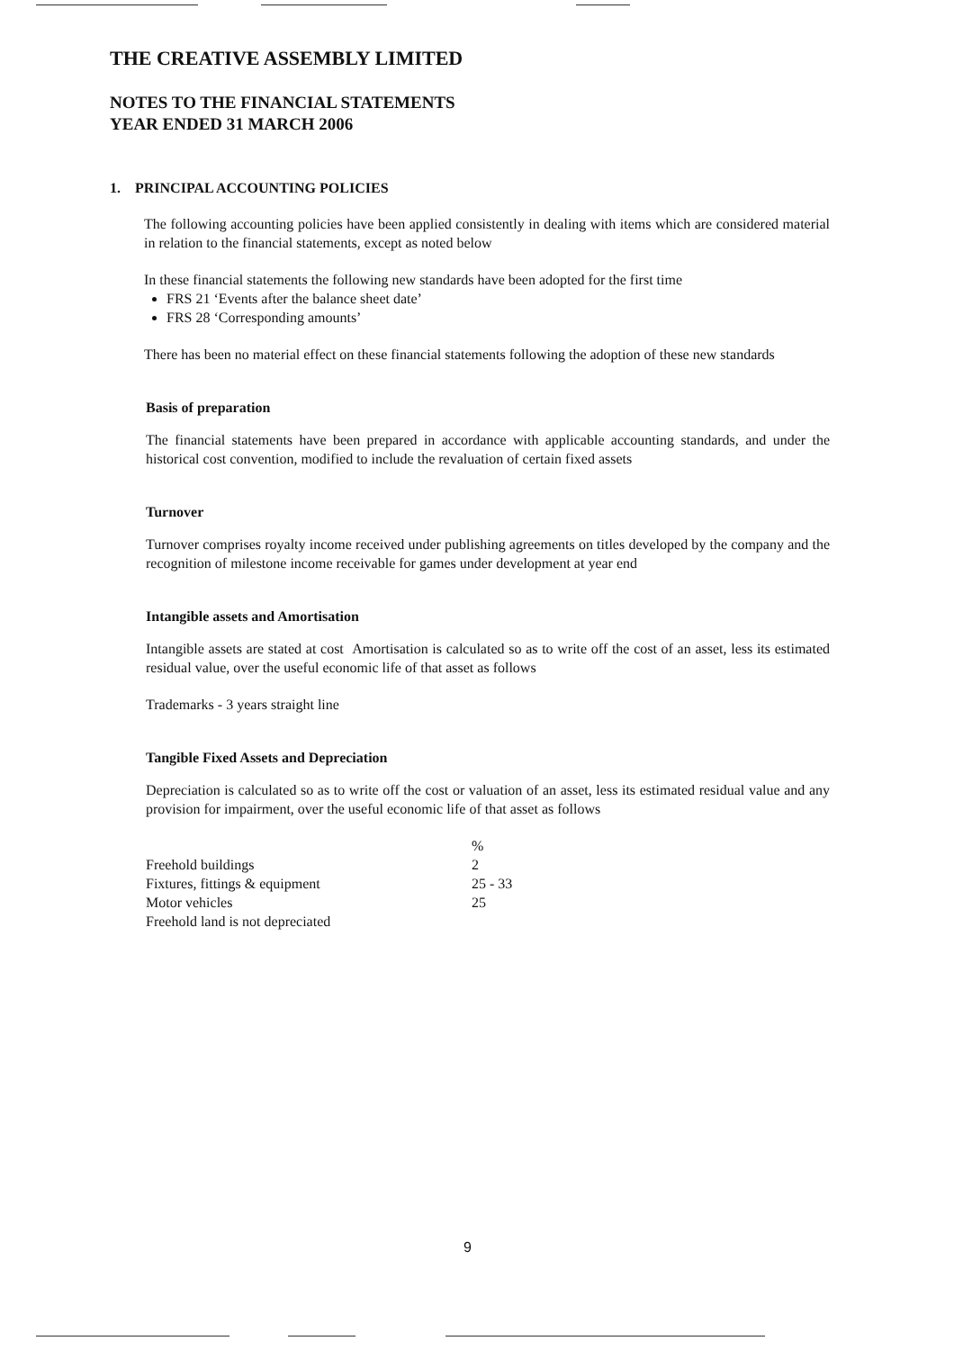THE CREATIVE ASSEMBLY LIMITED
NOTES TO THE FINANCIAL STATEMENTS
YEAR ENDED 31 MARCH 2006
1. PRINCIPAL ACCOUNTING POLICIES
The following accounting policies have been applied consistently in dealing with items which are considered material in relation to the financial statements, except as noted below
In these financial statements the following new standards have been adopted for the first time
FRS 21 ‘Events after the balance sheet date’
FRS 28 ‘Corresponding amounts’
There has been no material effect on these financial statements following the adoption of these new standards
Basis of preparation
The financial statements have been prepared in accordance with applicable accounting standards, and under the historical cost convention, modified to include the revaluation of certain fixed assets
Turnover
Turnover comprises royalty income received under publishing agreements on titles developed by the company and the recognition of milestone income receivable for games under development at year end
Intangible assets and Amortisation
Intangible assets are stated at cost Amortisation is calculated so as to write off the cost of an asset, less its estimated residual value, over the useful economic life of that asset as follows
Trademarks - 3 years straight line
Tangible Fixed Assets and Depreciation
Depreciation is calculated so as to write off the cost or valuation of an asset, less its estimated residual value and any provision for impairment, over the useful economic life of that asset as follows
| | % |
| --- | --- |
| Freehold buildings | 2 |
| Fixtures, fittings & equipment | 25 - 33 |
| Motor vehicles | 25 |
| Freehold land is not depreciated | |
9